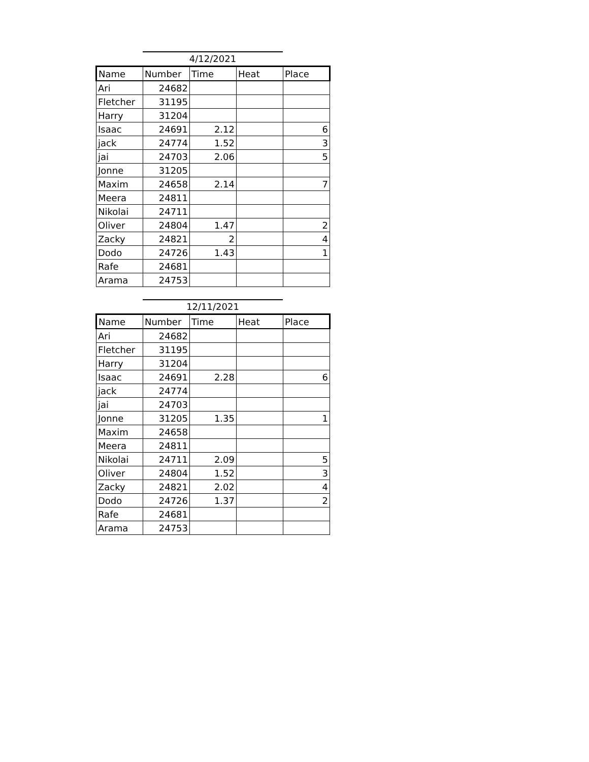4/12/2021
| Name | Number | Time | Heat | Place |
| --- | --- | --- | --- | --- |
| Ari | 24682 | | | |
| Fletcher | 31195 | | | |
| Harry | 31204 | | | |
| Isaac | 24691 | 2.12 | | 6 |
| jack | 24774 | 1.52 | | 3 |
| jai | 24703 | 2.06 | | 5 |
| Jonne | 31205 | | | |
| Maxim | 24658 | 2.14 | | 7 |
| Meera | 24811 | | | |
| Nikolai | 24711 | | | |
| Oliver | 24804 | 1.47 | | 2 |
| Zacky | 24821 | 2 | | 4 |
| Dodo | 24726 | 1.43 | | 1 |
| Rafe | 24681 | | | |
| Arama | 24753 | | | |
12/11/2021
| Name | Number | Time | Heat | Place |
| --- | --- | --- | --- | --- |
| Ari | 24682 | | | |
| Fletcher | 31195 | | | |
| Harry | 31204 | | | |
| Isaac | 24691 | 2.28 | | 6 |
| jack | 24774 | | | |
| jai | 24703 | | | |
| Jonne | 31205 | 1.35 | | 1 |
| Maxim | 24658 | | | |
| Meera | 24811 | | | |
| Nikolai | 24711 | 2.09 | | 5 |
| Oliver | 24804 | 1.52 | | 3 |
| Zacky | 24821 | 2.02 | | 4 |
| Dodo | 24726 | 1.37 | | 2 |
| Rafe | 24681 | | | |
| Arama | 24753 | | | |